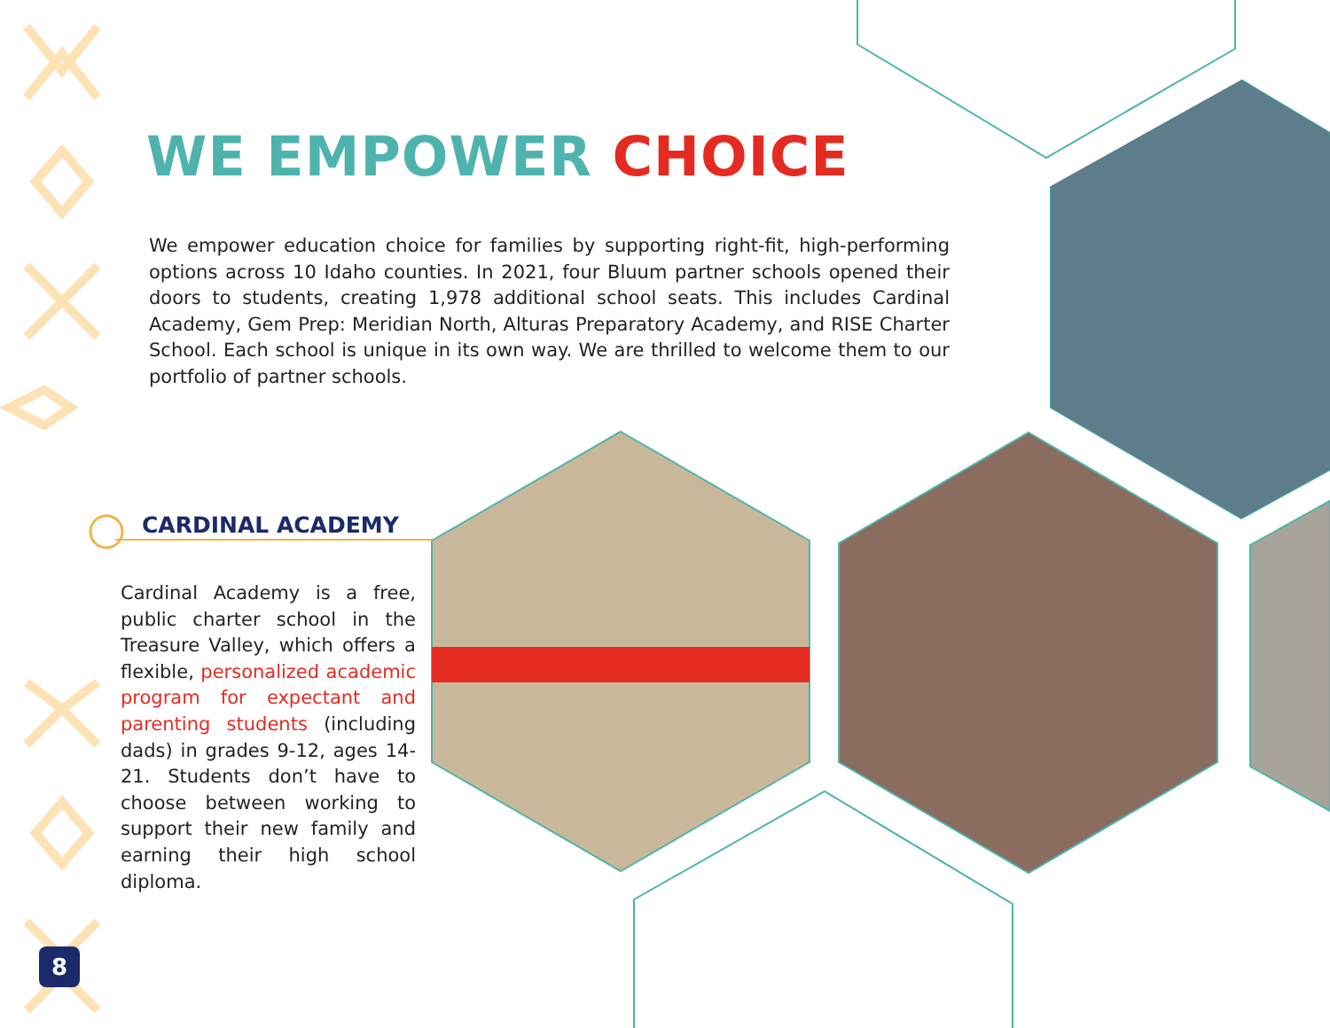WE EMPOWER CHOICE
We empower education choice for families by supporting right-fit, high-performing options across 10 Idaho counties. In 2021, four Bluum partner schools opened their doors to students, creating 1,978 additional school seats. This includes Cardinal Academy, Gem Prep: Meridian North, Alturas Preparatory Academy, and RISE Charter School. Each school is unique in its own way. We are thrilled to welcome them to our portfolio of partner schools.
CARDINAL ACADEMY
Cardinal Academy is a free, public charter school in the Treasure Valley, which offers a flexible, personalized academic program for expectant and parenting students (including dads) in grades 9-12, ages 14-21. Students don’t have to choose between working to support their new family and earning their high school diploma.
8